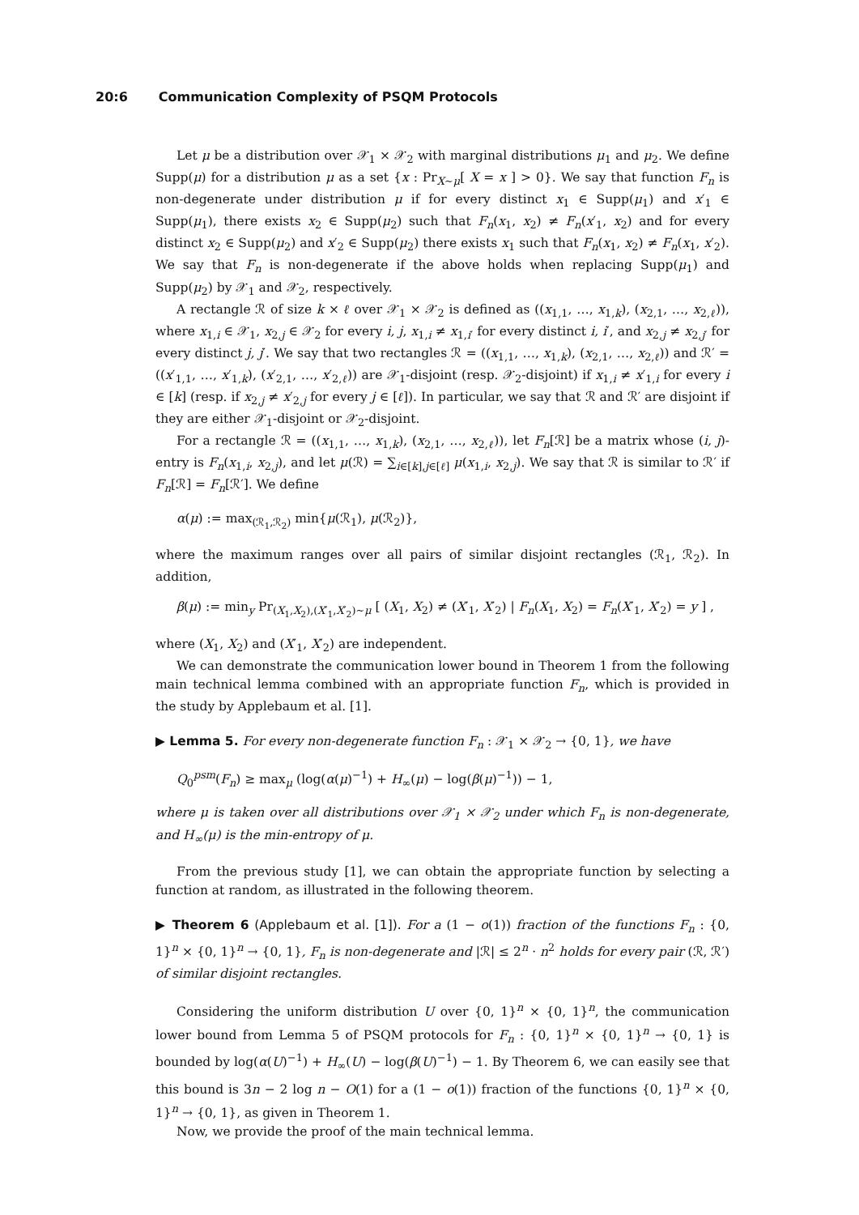20:6 Communication Complexity of PSQM Protocols
Let μ be a distribution over 𝒳<sub>1</sub> × 𝒳<sub>2</sub> with marginal distributions μ<sub>1</sub> and μ<sub>2</sub>. We define Supp(μ) for a distribution μ as a set {x : Pr<sub>X∼μ</sub>[ X = x ] > 0}. We say that function F<sub>n</sub> is non-degenerate under distribution μ if for every distinct x<sub>1</sub> ∈ Supp(μ<sub>1</sub>) and x′<sub>1</sub> ∈ Supp(μ<sub>1</sub>), there exists x<sub>2</sub> ∈ Supp(μ<sub>2</sub>) such that F<sub>n</sub>(x<sub>1</sub>, x<sub>2</sub>) ≠ F<sub>n</sub>(x′<sub>1</sub>, x<sub>2</sub>) and for every distinct x<sub>2</sub> ∈ Supp(μ<sub>2</sub>) and x′<sub>2</sub> ∈ Supp(μ<sub>2</sub>) there exists x<sub>1</sub> such that F<sub>n</sub>(x<sub>1</sub>, x<sub>2</sub>) ≠ F<sub>n</sub>(x<sub>1</sub>, x′<sub>2</sub>). We say that F<sub>n</sub> is non-degenerate if the above holds when replacing Supp(μ<sub>1</sub>) and Supp(μ<sub>2</sub>) by 𝒳<sub>1</sub> and 𝒳<sub>2</sub>, respectively.
A rectangle ℛ of size k × ℓ over 𝒳<sub>1</sub> × 𝒳<sub>2</sub> is defined as ((x<sub>1,1</sub>, …, x<sub>1,k</sub>), (x<sub>2,1</sub>, …, x<sub>2,ℓ</sub>)), where x<sub>1,i</sub> ∈ 𝒳<sub>1</sub>, x<sub>2,j</sub> ∈ 𝒳<sub>2</sub> for every i, j, x<sub>1,i</sub> ≠ x<sub>1,i′</sub> for every distinct i, i′, and x<sub>2,j</sub> ≠ x<sub>2,j′</sub> for every distinct j, j′. We say that two rectangles ℛ = ((x<sub>1,1</sub>, …, x<sub>1,k</sub>), (x<sub>2,1</sub>, …, x<sub>2,ℓ</sub>)) and ℛ′ = ((x′<sub>1,1</sub>, …, x′<sub>1,k</sub>), (x′<sub>2,1</sub>, …, x′<sub>2,ℓ</sub>)) are 𝒳<sub>1</sub>-disjoint (resp. 𝒳<sub>2</sub>-disjoint) if x<sub>1,i</sub> ≠ x′<sub>1,i</sub> for every i ∈ [k] (resp. if x<sub>2,j</sub> ≠ x′<sub>2,j</sub> for every j ∈ [ℓ]). In particular, we say that ℛ and ℛ′ are disjoint if they are either 𝒳<sub>1</sub>-disjoint or 𝒳<sub>2</sub>-disjoint.
For a rectangle ℛ = ((x<sub>1,1</sub>, …, x<sub>1,k</sub>), (x<sub>2,1</sub>, …, x<sub>2,ℓ</sub>)), let F<sub>n</sub>[ℛ] be a matrix whose (i, j)-entry is F<sub>n</sub>(x<sub>1,i</sub>, x<sub>2,j</sub>), and let μ(ℛ) = ∑<sub>i∈[k],j∈[ℓ]</sub> μ(x<sub>1,i</sub>, x<sub>2,j</sub>). We say that ℛ is similar to ℛ′ if F<sub>n</sub>[ℛ] = F<sub>n</sub>[ℛ′]. We define
α(μ) := max<sub>(ℛ<sub>1</sub>,ℛ<sub>2</sub>)</sub> min{μ(ℛ<sub>1</sub>), μ(ℛ<sub>2</sub>)},
where the maximum ranges over all pairs of similar disjoint rectangles (ℛ<sub>1</sub>, ℛ<sub>2</sub>). In addition,
β(μ) := min<sub>y</sub> Pr<sub>(X<sub>1</sub>,X<sub>2</sub>),(X′<sub>1</sub>,X′<sub>2</sub>)∼μ</sub> [ (X<sub>1</sub>, X<sub>2</sub>) ≠ (X′<sub>1</sub>, X′<sub>2</sub>) | F<sub>n</sub>(X<sub>1</sub>, X<sub>2</sub>) = F<sub>n</sub>(X′<sub>1</sub>, X′<sub>2</sub>) = y ] ,
where (X<sub>1</sub>, X<sub>2</sub>) and (X′<sub>1</sub>, X′<sub>2</sub>) are independent.
We can demonstrate the communication lower bound in Theorem 1 from the following main technical lemma combined with an appropriate function F<sub>n</sub>, which is provided in the study by Applebaum et al. [1].
▶ Lemma 5. For every non-degenerate function F<sub>n</sub> : 𝒳<sub>1</sub> × 𝒳<sub>2</sub> → {0, 1}, we have
Q<sub>0</sub><sup>psm</sup>(F<sub>n</sub>) ≥ max<sub>μ</sub> (log(α(μ)<sup>−1</sup>) + H<sub>∞</sub>(μ) − log(β(μ)<sup>−1</sup>)) − 1,
where μ is taken over all distributions over 𝒳<sub>1</sub> × 𝒳<sub>2</sub> under which F<sub>n</sub> is non-degenerate, and H<sub>∞</sub>(μ) is the min-entropy of μ.
From the previous study [1], we can obtain the appropriate function by selecting a function at random, as illustrated in the following theorem.
▶ Theorem 6 (Applebaum et al. [1]). For a (1 − o(1)) fraction of the functions F<sub>n</sub> : {0, 1}<sup>n</sup> × {0, 1}<sup>n</sup> → {0, 1}, F<sub>n</sub> is non-degenerate and |ℛ| ≤ 2<sup>n</sup> · n<sup>2</sup> holds for every pair (ℛ, ℛ′) of similar disjoint rectangles.
Considering the uniform distribution U over {0, 1}<sup>n</sup> × {0, 1}<sup>n</sup>, the communication lower bound from Lemma 5 of PSQM protocols for F<sub>n</sub> : {0, 1}<sup>n</sup> × {0, 1}<sup>n</sup> → {0, 1} is bounded by log(α(U)<sup>−1</sup>) + H<sub>∞</sub>(U) − log(β(U)<sup>−1</sup>) − 1. By Theorem 6, we can easily see that this bound is 3n − 2 log n − O(1) for a (1 − o(1)) fraction of the functions {0, 1}<sup>n</sup> × {0, 1}<sup>n</sup> → {0, 1}, as given in Theorem 1.
Now, we provide the proof of the main technical lemma.